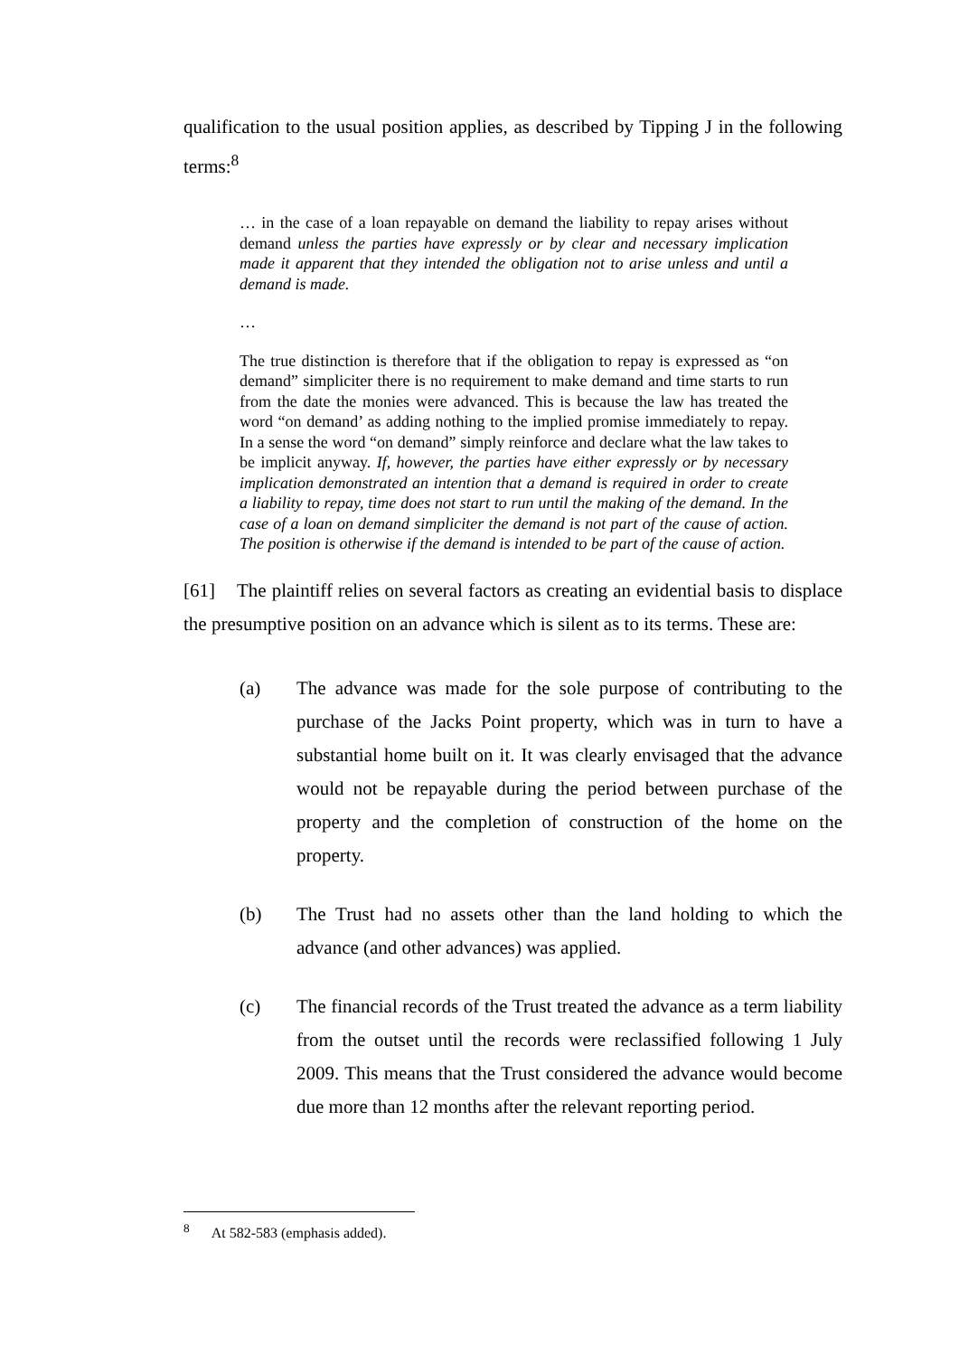qualification to the usual position applies, as described by Tipping J in the following terms:<sup>8</sup>
… in the case of a loan repayable on demand the liability to repay arises without demand unless the parties have expressly or by clear and necessary implication made it apparent that they intended the obligation not to arise unless and until a demand is made.
…
The true distinction is therefore that if the obligation to repay is expressed as “on demand” simpliciter there is no requirement to make demand and time starts to run from the date the monies were advanced. This is because the law has treated the word “on demand’ as adding nothing to the implied promise immediately to repay. In a sense the word “on demand” simply reinforce and declare what the law takes to be implicit anyway. If, however, the parties have either expressly or by necessary implication demonstrated an intention that a demand is required in order to create a liability to repay, time does not start to run until the making of the demand. In the case of a loan on demand simpliciter the demand is not part of the cause of action. The position is otherwise if the demand is intended to be part of the cause of action.
[61] The plaintiff relies on several factors as creating an evidential basis to displace the presumptive position on an advance which is silent as to its terms. These are:
(a) The advance was made for the sole purpose of contributing to the purchase of the Jacks Point property, which was in turn to have a substantial home built on it. It was clearly envisaged that the advance would not be repayable during the period between purchase of the property and the completion of construction of the home on the property.
(b) The Trust had no assets other than the land holding to which the advance (and other advances) was applied.
(c) The financial records of the Trust treated the advance as a term liability from the outset until the records were reclassified following 1 July 2009. This means that the Trust considered the advance would become due more than 12 months after the relevant reporting period.
<sup>8</sup> At 582-583 (emphasis added).